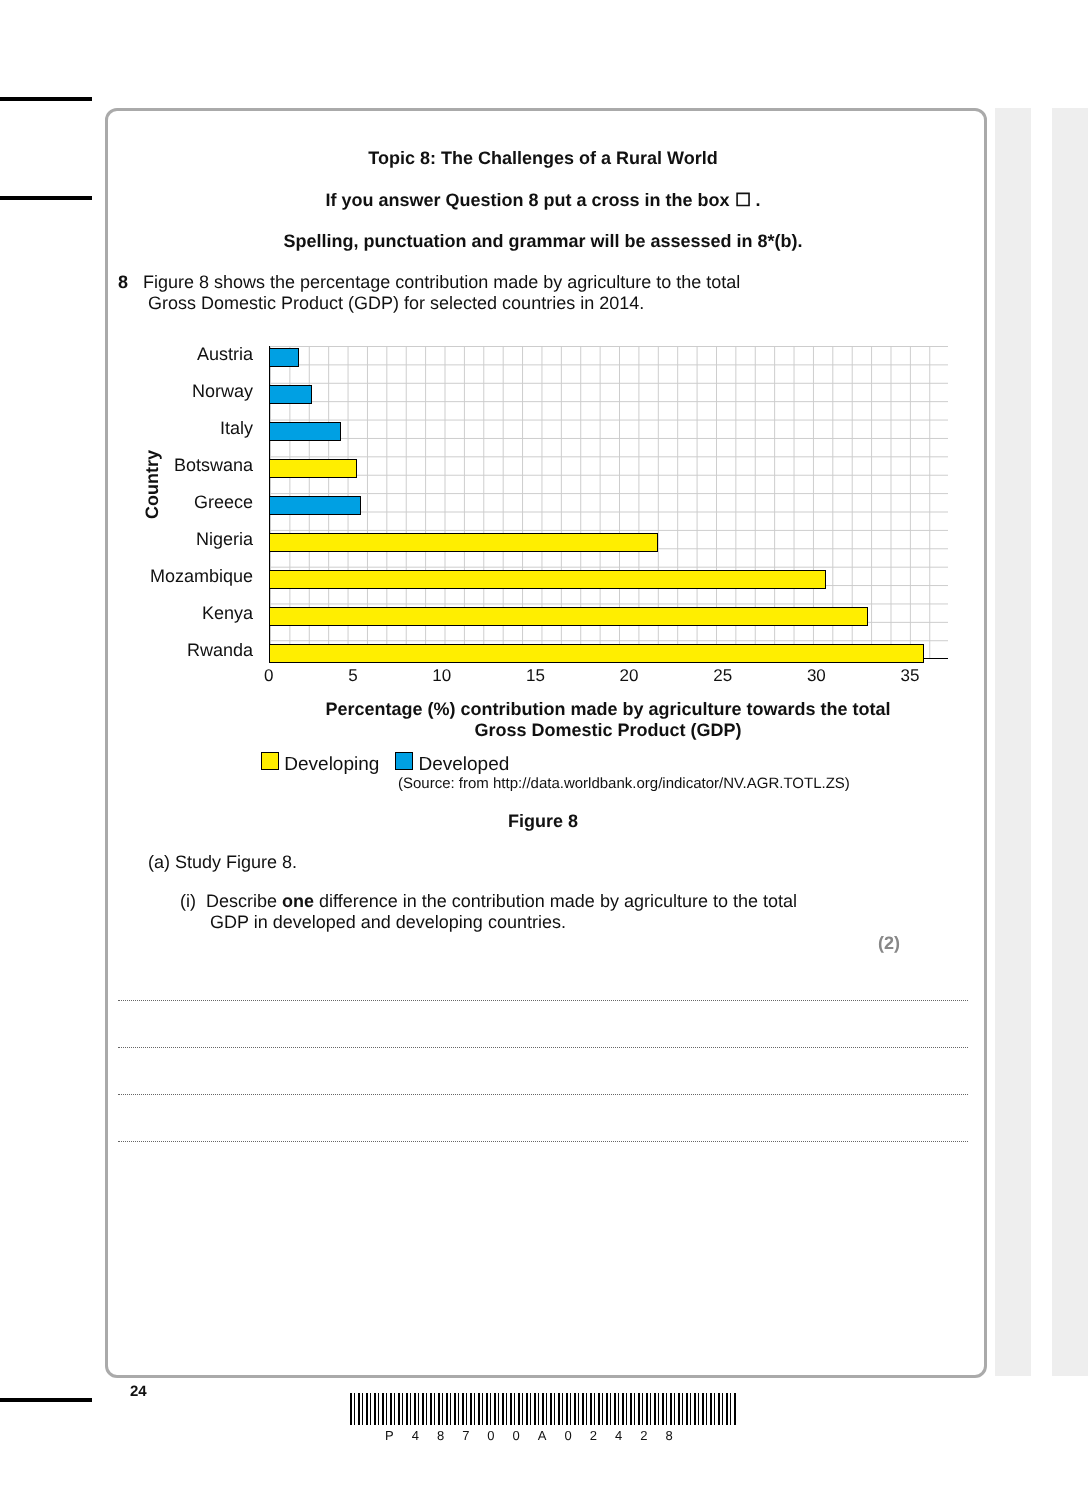Topic 8: The Challenges of a Rural World
If you answer Question 8 put a cross in the box ☐ .
Spelling, punctuation and grammar will be assessed in 8*(b).
8 Figure 8 shows the percentage contribution made by agriculture to the total
Gross Domestic Product (GDP) for selected countries in 2014.
Country
Austria
Norway
Italy
Botswana
Greece
Nigeria
Mozambique
Kenya
Rwanda
0 5 10 15 20 25 30 35
Percentage (%) contribution made by agriculture towards the total
Gross Domestic Product (GDP)
Developing Developed
(Source: from http://data.worldbank.org/indicator/NV.AGR.TOTL.ZS)
Figure 8
(a) Study Figure 8.
(i) Describe one difference in the contribution made by agriculture to the total
GDP in developed and developing countries.
(2)
24
P48700A02428